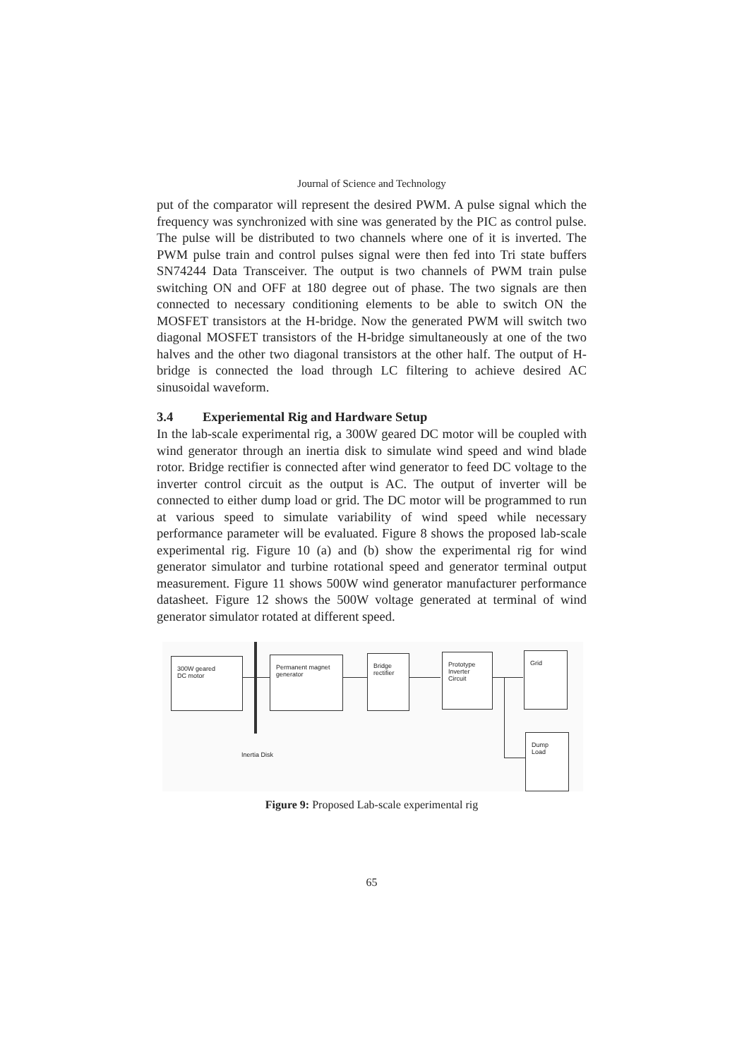Journal of Science and Technology
put of the comparator will represent the desired PWM. A pulse signal which the frequency was synchronized with sine was generated by the PIC as control pulse. The pulse will be distributed to two channels where one of it is inverted. The PWM pulse train and control pulses signal were then fed into Tri state buffers SN74244 Data Transceiver. The output is two channels of PWM train pulse switching ON and OFF at 180 degree out of phase. The two signals are then connected to necessary conditioning elements to be able to switch ON the MOSFET transistors at the H-bridge. Now the generated PWM will switch two diagonal MOSFET transistors of the H-bridge simultaneously at one of the two halves and the other two diagonal transistors at the other half. The output of H-bridge is connected the load through LC filtering to achieve desired AC sinusoidal waveform.
3.4 Experiemental Rig and Hardware Setup
In the lab-scale experimental rig, a 300W geared DC motor will be coupled with wind generator through an inertia disk to simulate wind speed and wind blade rotor. Bridge rectifier is connected after wind generator to feed DC voltage to the inverter control circuit as the output is AC. The output of inverter will be connected to either dump load or grid. The DC motor will be programmed to run at various speed to simulate variability of wind speed while necessary performance parameter will be evaluated. Figure 8 shows the proposed lab-scale experimental rig. Figure 10 (a) and (b) show the experimental rig for wind generator simulator and turbine rotational speed and generator terminal output measurement. Figure 11 shows 500W wind generator manufacturer performance datasheet. Figure 12 shows the 500W voltage generated at terminal of wind generator simulator rotated at different speed.
300W geared
DC motor
Permanent magnet
generator
Bridge
rectifier
Prototype
Inverter Circuit
Grid
Dump Load
Inertia Disk
Figure 9: Proposed Lab-scale experimental rig
65